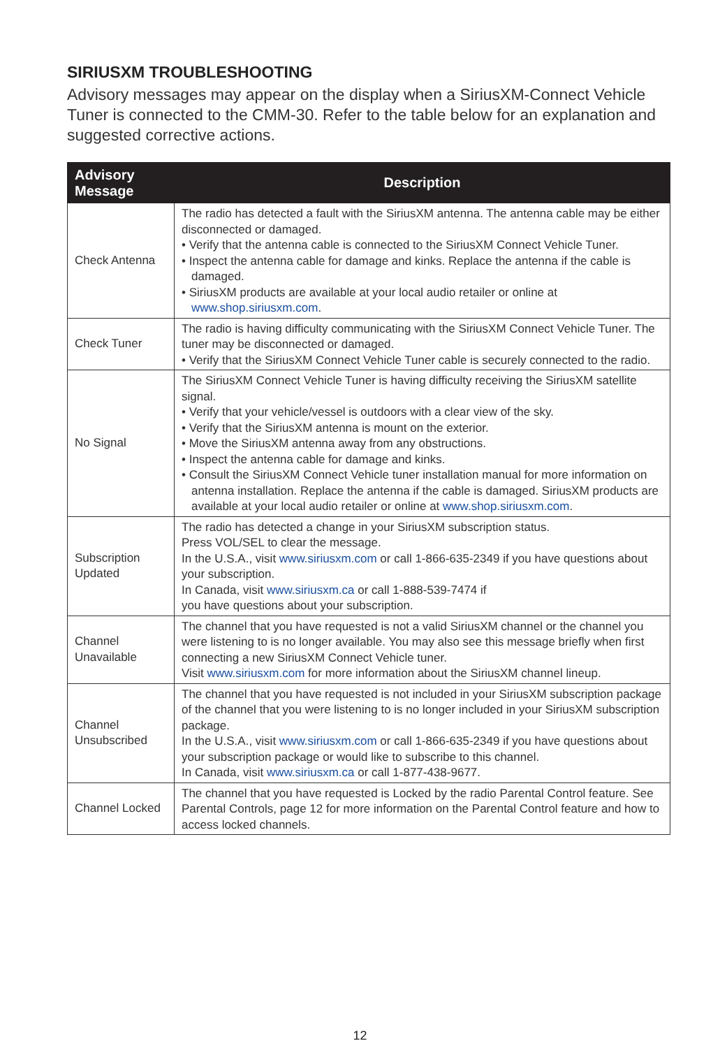SIRIUSXM TROUBLESHOOTING
Advisory messages may appear on the display when a SiriusXM-Connect Vehicle Tuner is connected to the CMM-30. Refer to the table below for an explanation and suggested corrective actions.
| Advisory Message | Description |
| --- | --- |
| Check Antenna | The radio has detected a fault with the SiriusXM antenna. The antenna cable may be either disconnected or damaged. • Verify that the antenna cable is connected to the SiriusXM Connect Vehicle Tuner. • Inspect the antenna cable for damage and kinks. Replace the antenna if the cable is damaged. • SiriusXM products are available at your local audio retailer or online at www.shop.siriusxm.com . |
| Check Tuner | The radio is having difficulty communicating with the SiriusXM Connect Vehicle Tuner. The tuner may be disconnected or damaged. • Verify that the SiriusXM Connect Vehicle Tuner cable is securely connected to the radio. |
| No Signal | The SiriusXM Connect Vehicle Tuner is having difficulty receiving the SiriusXM satellite signal. • Verify that your vehicle/vessel is outdoors with a clear view of the sky. • Verify that the SiriusXM antenna is mount on the exterior. • Move the SiriusXM antenna away from any obstructions. • Inspect the antenna cable for damage and kinks. • Consult the SiriusXM Connect Vehicle tuner installation manual for more information on antenna installation. Replace the antenna if the cable is damaged. SiriusXM products are available at your local audio retailer or online at www.shop.siriusxm.com . |
| Subscription Updated | The radio has detected a change in your SiriusXM subscription status. Press VOL/SEL to clear the message. In the U.S.A., visit www.siriusxm.com or call 1-866-635-2349 if you have questions about your subscription. In Canada, visit www.siriusxm.ca or call 1-888-539-7474 if you have questions about your subscription. |
| Channel Unavailable | The channel that you have requested is not a valid SiriusXM channel or the channel you were listening to is no longer available. You may also see this message briefly when first connecting a new SiriusXM Connect Vehicle tuner. Visit www.siriusxm.com for more information about the SiriusXM channel lineup. |
| Channel Unsubscribed | The channel that you have requested is not included in your SiriusXM subscription package of the channel that you were listening to is no longer included in your SiriusXM subscription package. In the U.S.A., visit www.siriusxm.com or call 1-866-635-2349 if you have questions about your subscription package or would like to subscribe to this channel. In Canada, visit www.siriusxm.ca or call 1-877-438-9677. |
| Channel Locked | The channel that you have requested is Locked by the radio Parental Control feature. See Parental Controls, page 12 for more information on the Parental Control feature and how to access locked channels. |
12